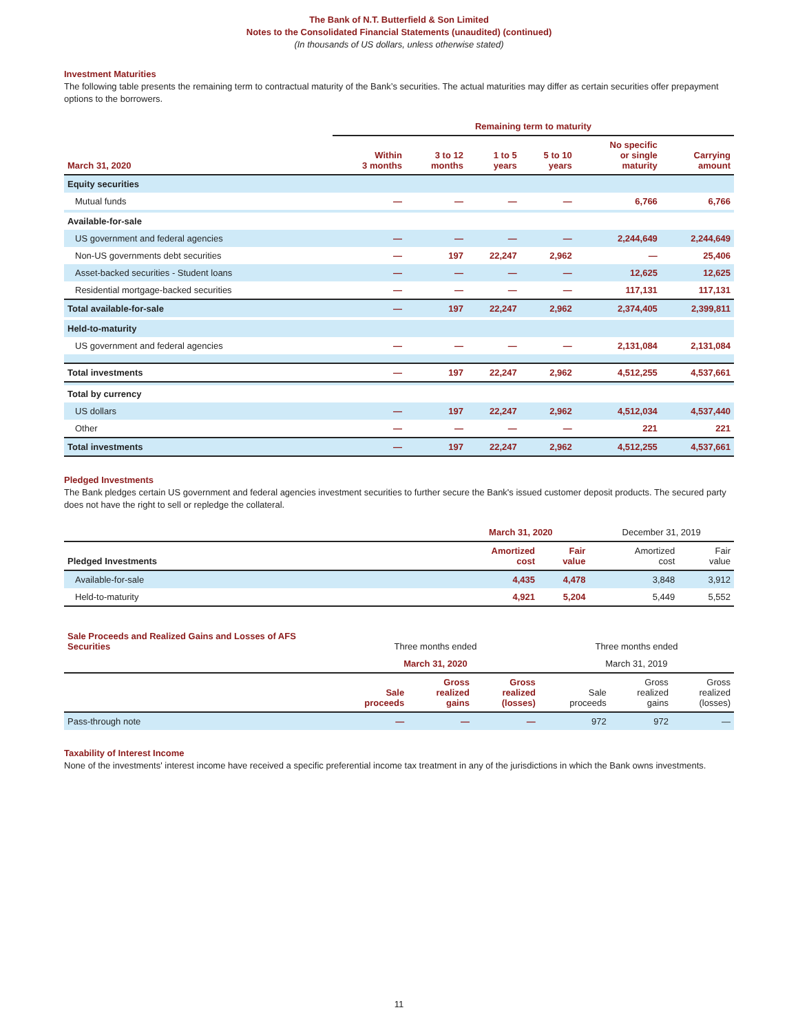The Bank of N.T. Butterfield & Son Limited
Notes to the Consolidated Financial Statements (unaudited) (continued)
(In thousands of US dollars, unless otherwise stated)
Investment Maturities
The following table presents the remaining term to contractual maturity of the Bank’s securities. The actual maturities may differ as certain securities offer prepayment options to the borrowers.
| | Remaining term to maturity | | | | | |
| --- | --- | --- | --- | --- | --- | --- |
| March 31, 2020 | Within 3 months | 3 to 12 months | 1 to 5 years | 5 to 10 years | No specific or single maturity | Carrying amount |
| Equity securities | | | | | | |
| Mutual funds | — | — | — | — | 6,766 | 6,766 |
| Available-for-sale | | | | | | |
| US government and federal agencies | — | — | — | — | 2,244,649 | 2,244,649 |
| Non-US governments debt securities | — | 197 | 22,247 | 2,962 | — | 25,406 |
| Asset-backed securities - Student loans | — | — | — | — | 12,625 | 12,625 |
| Residential mortgage-backed securities | — | — | — | — | 117,131 | 117,131 |
| Total available-for-sale | — | 197 | 22,247 | 2,962 | 2,374,405 | 2,399,811 |
| Held-to-maturity | | | | | | |
| US government and federal agencies | — | — | — | — | 2,131,084 | 2,131,084 |
| Total investments | — | 197 | 22,247 | 2,962 | 4,512,255 | 4,537,661 |
| Total by currency | | | | | | |
| US dollars | — | 197 | 22,247 | 2,962 | 4,512,034 | 4,537,440 |
| Other | — | — | — | — | 221 | 221 |
| Total investments | — | 197 | 22,247 | 2,962 | 4,512,255 | 4,537,661 |
Pledged Investments
The Bank pledges certain US government and federal agencies investment securities to further secure the Bank's issued customer deposit products. The secured party does not have the right to sell or repledge the collateral.
| | March 31, 2020 | | December 31, 2019 | |
| --- | --- | --- | --- | --- |
| Pledged Investments | Amortized cost | Fair value | Amortized cost | Fair value |
| Available-for-sale | 4,435 | 4,478 | 3,848 | 3,912 |
| Held-to-maturity | 4,921 | 5,204 | 5,449 | 5,552 |
| Sale Proceeds and Realized Gains and Losses of AFS Securities | Three months ended | | | Three months ended | | |
| --- | --- | --- | --- | --- | --- | --- |
| | March 31, 2020 | | | March 31, 2019 | | |
| | Sale proceeds | Gross realized gains | Gross realized (losses) | Sale proceeds | Gross realized gains | Gross realized (losses) |
| Pass-through note | — | — | — | 972 | 972 | — |
Taxability of Interest Income
None of the investments' interest income have received a specific preferential income tax treatment in any of the jurisdictions in which the Bank owns investments.
11